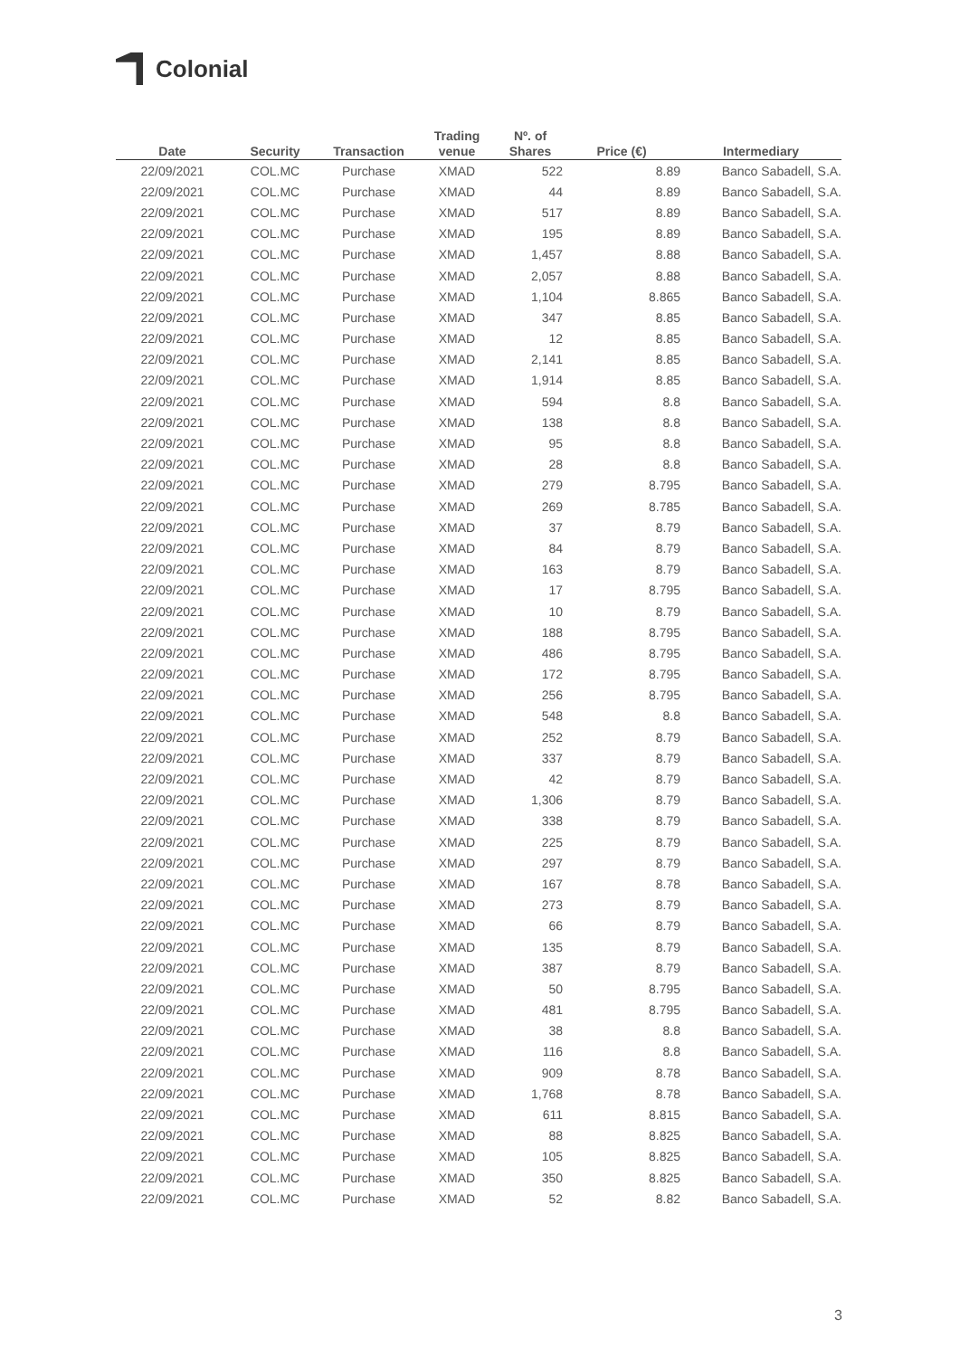Colonial
| Date | Security | Transaction | Trading venue | Nº. of Shares | Price (€) | Intermediary |
| --- | --- | --- | --- | --- | --- | --- |
| 22/09/2021 | COL.MC | Purchase | XMAD | 522 | 8.89 | Banco Sabadell, S.A. |
| 22/09/2021 | COL.MC | Purchase | XMAD | 44 | 8.89 | Banco Sabadell, S.A. |
| 22/09/2021 | COL.MC | Purchase | XMAD | 517 | 8.89 | Banco Sabadell, S.A. |
| 22/09/2021 | COL.MC | Purchase | XMAD | 195 | 8.89 | Banco Sabadell, S.A. |
| 22/09/2021 | COL.MC | Purchase | XMAD | 1,457 | 8.88 | Banco Sabadell, S.A. |
| 22/09/2021 | COL.MC | Purchase | XMAD | 2,057 | 8.88 | Banco Sabadell, S.A. |
| 22/09/2021 | COL.MC | Purchase | XMAD | 1,104 | 8.865 | Banco Sabadell, S.A. |
| 22/09/2021 | COL.MC | Purchase | XMAD | 347 | 8.85 | Banco Sabadell, S.A. |
| 22/09/2021 | COL.MC | Purchase | XMAD | 12 | 8.85 | Banco Sabadell, S.A. |
| 22/09/2021 | COL.MC | Purchase | XMAD | 2,141 | 8.85 | Banco Sabadell, S.A. |
| 22/09/2021 | COL.MC | Purchase | XMAD | 1,914 | 8.85 | Banco Sabadell, S.A. |
| 22/09/2021 | COL.MC | Purchase | XMAD | 594 | 8.8 | Banco Sabadell, S.A. |
| 22/09/2021 | COL.MC | Purchase | XMAD | 138 | 8.8 | Banco Sabadell, S.A. |
| 22/09/2021 | COL.MC | Purchase | XMAD | 95 | 8.8 | Banco Sabadell, S.A. |
| 22/09/2021 | COL.MC | Purchase | XMAD | 28 | 8.8 | Banco Sabadell, S.A. |
| 22/09/2021 | COL.MC | Purchase | XMAD | 279 | 8.795 | Banco Sabadell, S.A. |
| 22/09/2021 | COL.MC | Purchase | XMAD | 269 | 8.785 | Banco Sabadell, S.A. |
| 22/09/2021 | COL.MC | Purchase | XMAD | 37 | 8.79 | Banco Sabadell, S.A. |
| 22/09/2021 | COL.MC | Purchase | XMAD | 84 | 8.79 | Banco Sabadell, S.A. |
| 22/09/2021 | COL.MC | Purchase | XMAD | 163 | 8.79 | Banco Sabadell, S.A. |
| 22/09/2021 | COL.MC | Purchase | XMAD | 17 | 8.795 | Banco Sabadell, S.A. |
| 22/09/2021 | COL.MC | Purchase | XMAD | 10 | 8.79 | Banco Sabadell, S.A. |
| 22/09/2021 | COL.MC | Purchase | XMAD | 188 | 8.795 | Banco Sabadell, S.A. |
| 22/09/2021 | COL.MC | Purchase | XMAD | 486 | 8.795 | Banco Sabadell, S.A. |
| 22/09/2021 | COL.MC | Purchase | XMAD | 172 | 8.795 | Banco Sabadell, S.A. |
| 22/09/2021 | COL.MC | Purchase | XMAD | 256 | 8.795 | Banco Sabadell, S.A. |
| 22/09/2021 | COL.MC | Purchase | XMAD | 548 | 8.8 | Banco Sabadell, S.A. |
| 22/09/2021 | COL.MC | Purchase | XMAD | 252 | 8.79 | Banco Sabadell, S.A. |
| 22/09/2021 | COL.MC | Purchase | XMAD | 337 | 8.79 | Banco Sabadell, S.A. |
| 22/09/2021 | COL.MC | Purchase | XMAD | 42 | 8.79 | Banco Sabadell, S.A. |
| 22/09/2021 | COL.MC | Purchase | XMAD | 1,306 | 8.79 | Banco Sabadell, S.A. |
| 22/09/2021 | COL.MC | Purchase | XMAD | 338 | 8.79 | Banco Sabadell, S.A. |
| 22/09/2021 | COL.MC | Purchase | XMAD | 225 | 8.79 | Banco Sabadell, S.A. |
| 22/09/2021 | COL.MC | Purchase | XMAD | 297 | 8.79 | Banco Sabadell, S.A. |
| 22/09/2021 | COL.MC | Purchase | XMAD | 167 | 8.78 | Banco Sabadell, S.A. |
| 22/09/2021 | COL.MC | Purchase | XMAD | 273 | 8.79 | Banco Sabadell, S.A. |
| 22/09/2021 | COL.MC | Purchase | XMAD | 66 | 8.79 | Banco Sabadell, S.A. |
| 22/09/2021 | COL.MC | Purchase | XMAD | 135 | 8.79 | Banco Sabadell, S.A. |
| 22/09/2021 | COL.MC | Purchase | XMAD | 387 | 8.79 | Banco Sabadell, S.A. |
| 22/09/2021 | COL.MC | Purchase | XMAD | 50 | 8.795 | Banco Sabadell, S.A. |
| 22/09/2021 | COL.MC | Purchase | XMAD | 481 | 8.795 | Banco Sabadell, S.A. |
| 22/09/2021 | COL.MC | Purchase | XMAD | 38 | 8.8 | Banco Sabadell, S.A. |
| 22/09/2021 | COL.MC | Purchase | XMAD | 116 | 8.8 | Banco Sabadell, S.A. |
| 22/09/2021 | COL.MC | Purchase | XMAD | 909 | 8.78 | Banco Sabadell, S.A. |
| 22/09/2021 | COL.MC | Purchase | XMAD | 1,768 | 8.78 | Banco Sabadell, S.A. |
| 22/09/2021 | COL.MC | Purchase | XMAD | 611 | 8.815 | Banco Sabadell, S.A. |
| 22/09/2021 | COL.MC | Purchase | XMAD | 88 | 8.825 | Banco Sabadell, S.A. |
| 22/09/2021 | COL.MC | Purchase | XMAD | 105 | 8.825 | Banco Sabadell, S.A. |
| 22/09/2021 | COL.MC | Purchase | XMAD | 350 | 8.825 | Banco Sabadell, S.A. |
| 22/09/2021 | COL.MC | Purchase | XMAD | 52 | 8.82 | Banco Sabadell, S.A. |
3